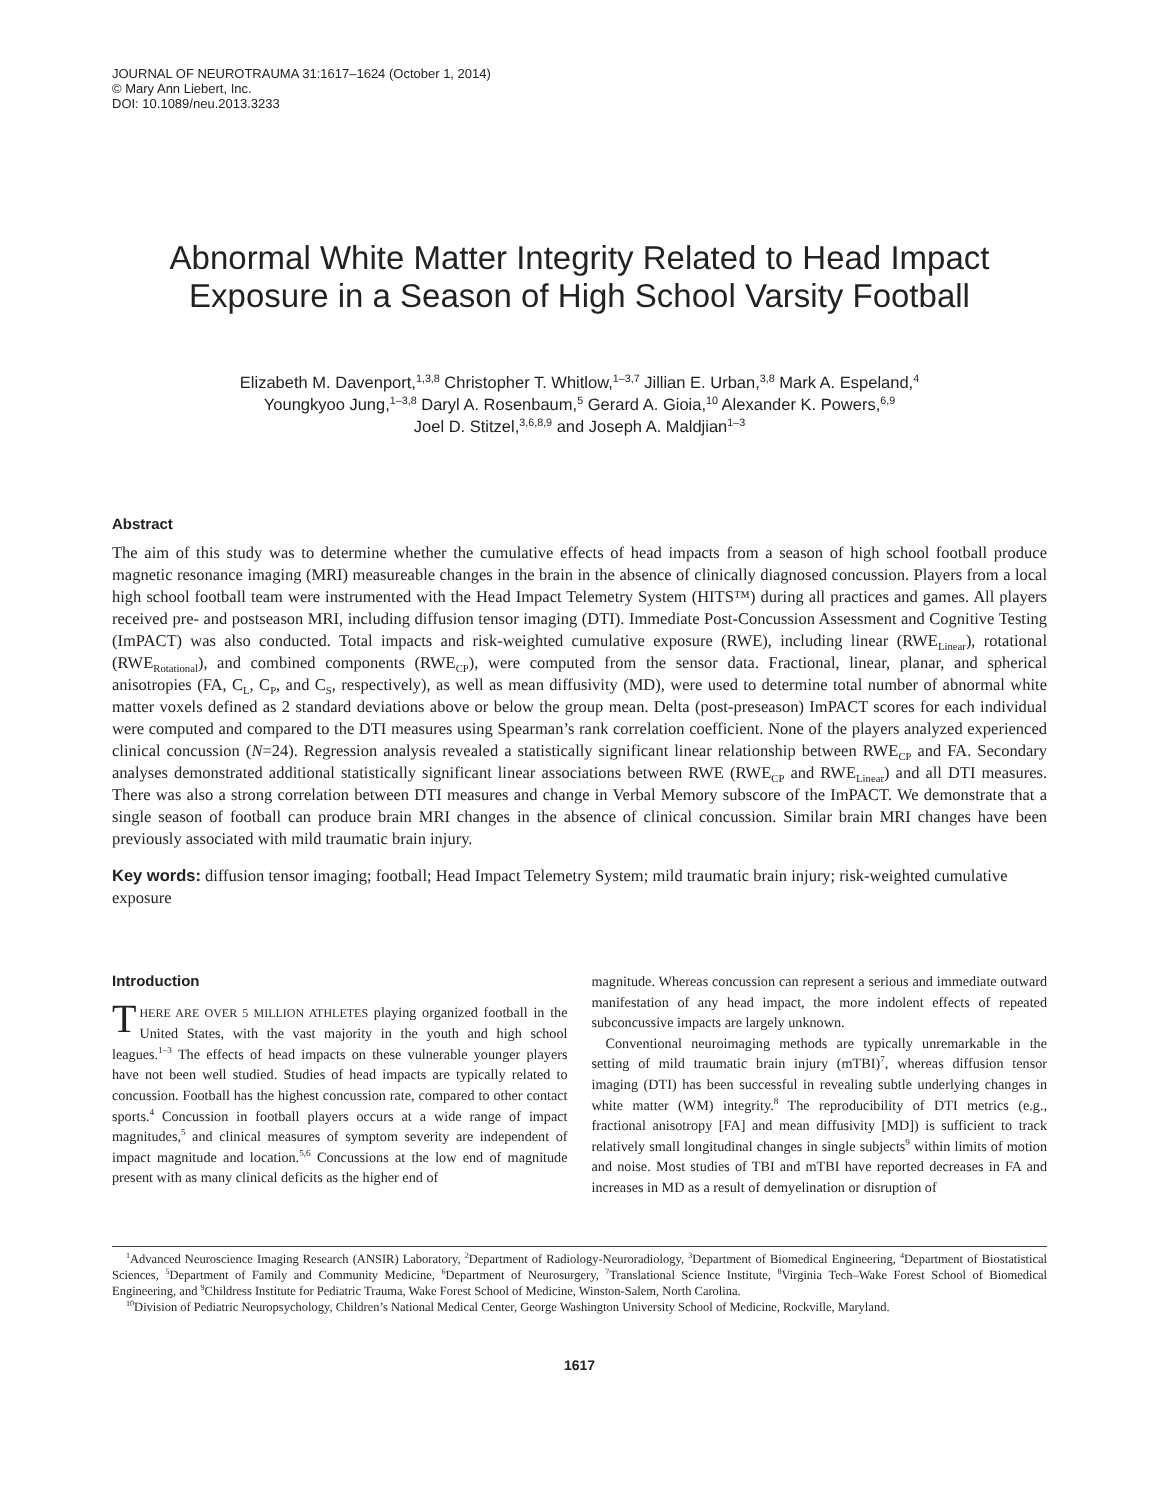JOURNAL OF NEUROTRAUMA 31:1617–1624 (October 1, 2014)
© Mary Ann Liebert, Inc.
DOI: 10.1089/neu.2013.3233
Abnormal White Matter Integrity Related to Head Impact
Exposure in a Season of High School Varsity Football
Elizabeth M. Davenport,<sup>1,3,8</sup> Christopher T. Whitlow,<sup>1–3,7</sup> Jillian E. Urban,<sup>3,8</sup> Mark A. Espeland,<sup>4</sup>
Youngkyoo Jung,<sup>1–3,8</sup> Daryl A. Rosenbaum,<sup>5</sup> Gerard A. Gioia,<sup>10</sup> Alexander K. Powers,<sup>6,9</sup>
Joel D. Stitzel,<sup>3,6,8,9</sup> and Joseph A. Maldjian<sup>1–3</sup>
Abstract
The aim of this study was to determine whether the cumulative effects of head impacts from a season of high school football produce magnetic resonance imaging (MRI) measureable changes in the brain in the absence of clinically diagnosed concussion. Players from a local high school football team were instrumented with the Head Impact Telemetry System (HITS™) during all practices and games. All players received pre- and postseason MRI, including diffusion tensor imaging (DTI). Immediate Post-Concussion Assessment and Cognitive Testing (ImPACT) was also conducted. Total impacts and risk-weighted cumulative exposure (RWE), including linear (RWE<sub>Linear</sub>), rotational (RWE<sub>Rotational</sub>), and combined components (RWE<sub>CP</sub>), were computed from the sensor data. Fractional, linear, planar, and spherical anisotropies (FA, C<sub>L</sub>, C<sub>P</sub>, and C<sub>S</sub>, respectively), as well as mean diffusivity (MD), were used to determine total number of abnormal white matter voxels defined as 2 standard deviations above or below the group mean. Delta (post-preseason) ImPACT scores for each individual were computed and compared to the DTI measures using Spearman’s rank correlation coefficient. None of the players analyzed experienced clinical concussion (N=24). Regression analysis revealed a statistically significant linear relationship between RWE<sub>CP</sub> and FA. Secondary analyses demonstrated additional statistically significant linear associations between RWE (RWE<sub>CP</sub> and RWE<sub>Linear</sub>) and all DTI measures. There was also a strong correlation between DTI measures and change in Verbal Memory subscore of the ImPACT. We demonstrate that a single season of football can produce brain MRI changes in the absence of clinical concussion. Similar brain MRI changes have been previously associated with mild traumatic brain injury.
Key words: diffusion tensor imaging; football; Head Impact Telemetry System; mild traumatic brain injury; risk-weighted cumulative exposure
Introduction
THERE ARE OVER 5 MILLION ATHLETES playing organized football in the United States, with the vast majority in the youth and high school leagues.<sup>1–3</sup> The effects of head impacts on these vulnerable younger players have not been well studied. Studies of head impacts are typically related to concussion. Football has the highest concussion rate, compared to other contact sports.<sup>4</sup> Concussion in football players occurs at a wide range of impact magnitudes,<sup>5</sup> and clinical measures of symptom severity are independent of impact magnitude and location.<sup>5,6</sup> Concussions at the low end of magnitude present with as many clinical deficits as the higher end of
magnitude. Whereas concussion can represent a serious and immediate outward manifestation of any head impact, the more indolent effects of repeated subconcussive impacts are largely unknown.
Conventional neuroimaging methods are typically unremarkable in the setting of mild traumatic brain injury (mTBI)<sup>7</sup>, whereas diffusion tensor imaging (DTI) has been successful in revealing subtle underlying changes in white matter (WM) integrity.<sup>8</sup> The reproducibility of DTI metrics (e.g., fractional anisotropy [FA] and mean diffusivity [MD]) is sufficient to track relatively small longitudinal changes in single subjects<sup>9</sup> within limits of motion and noise. Most studies of TBI and mTBI have reported decreases in FA and increases in MD as a result of demyelination or disruption of
<sup>1</sup> Advanced Neuroscience Imaging Research (ANSIR) Laboratory, <sup>2</sup>Department of Radiology-Neuroradiology, <sup>3</sup>Department of Biomedical Engineering, <sup>4</sup>Department of Biostatistical Sciences, <sup>5</sup>Department of Family and Community Medicine, <sup>6</sup>Department of Neurosurgery, <sup>7</sup>Translational Science Institute, <sup>8</sup>Virginia Tech–Wake Forest School of Biomedical Engineering, and <sup>9</sup>Childress Institute for Pediatric Trauma, Wake Forest School of Medicine, Winston-Salem, North Carolina.
<sup>10</sup> Division of Pediatric Neuropsychology, Children’s National Medical Center, George Washington University School of Medicine, Rockville, Maryland.
1617